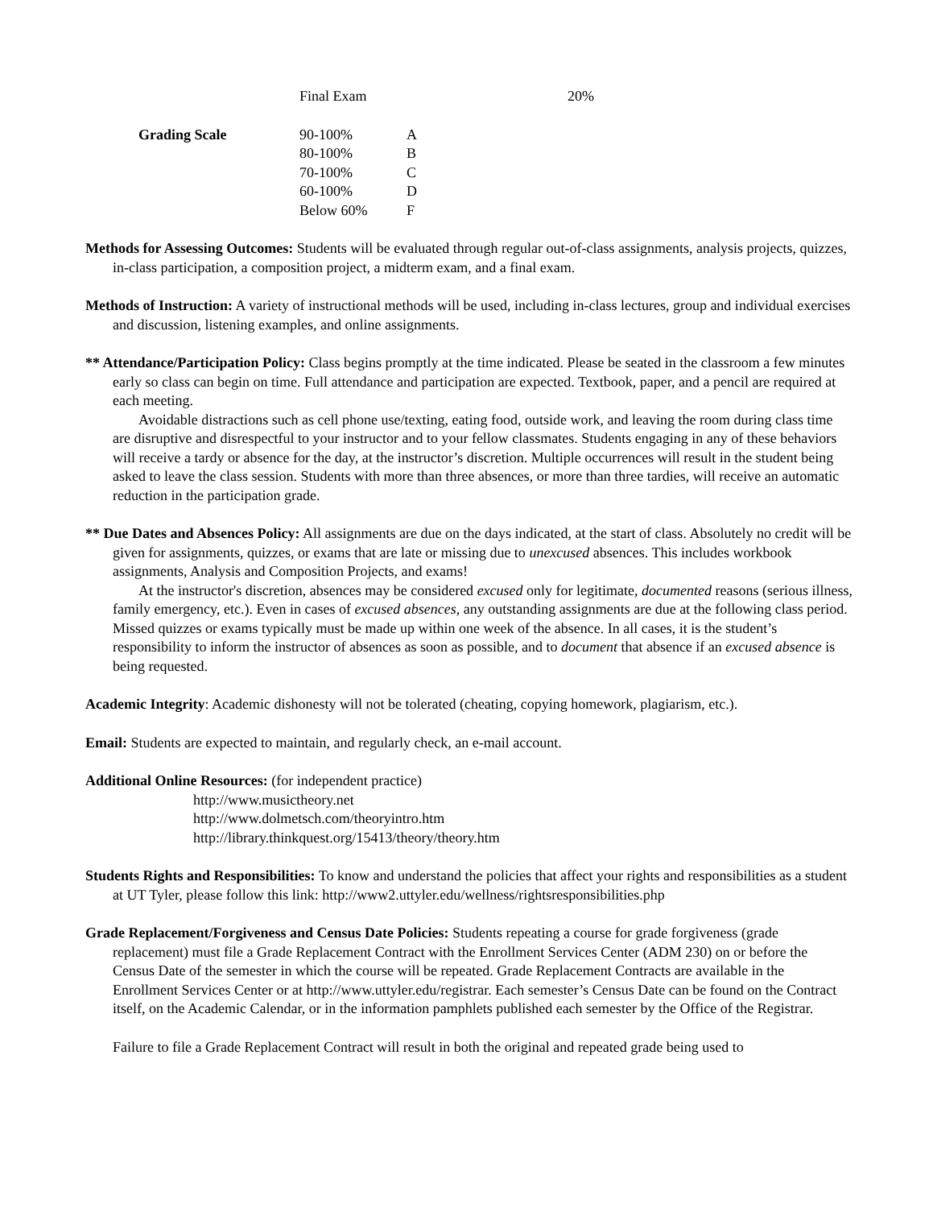| | Final Exam | 20% |
| Grading Scale | 90-100% | A |
| | 80-100% | B |
| | 70-100% | C |
| | 60-100% | D |
| | Below 60% | F |
Methods for Assessing Outcomes: Students will be evaluated through regular out-of-class assignments, analysis projects, quizzes, in-class participation, a composition project, a midterm exam, and a final exam.
Methods of Instruction: A variety of instructional methods will be used, including in-class lectures, group and individual exercises and discussion, listening examples, and online assignments.
** Attendance/Participation Policy: Class begins promptly at the time indicated. Please be seated in the classroom a few minutes early so class can begin on time. Full attendance and participation are expected. Textbook, paper, and a pencil are required at each meeting.
Avoidable distractions such as cell phone use/texting, eating food, outside work, and leaving the room during class time are disruptive and disrespectful to your instructor and to your fellow classmates. Students engaging in any of these behaviors will receive a tardy or absence for the day, at the instructor’s discretion. Multiple occurrences will result in the student being asked to leave the class session. Students with more than three absences, or more than three tardies, will receive an automatic reduction in the participation grade.
** Due Dates and Absences Policy: All assignments are due on the days indicated, at the start of class. Absolutely no credit will be given for assignments, quizzes, or exams that are late or missing due to unexcused absences. This includes workbook assignments, Analysis and Composition Projects, and exams!
At the instructor's discretion, absences may be considered excused only for legitimate, documented reasons (serious illness, family emergency, etc.). Even in cases of excused absences, any outstanding assignments are due at the following class period. Missed quizzes or exams typically must be made up within one week of the absence. In all cases, it is the student’s responsibility to inform the instructor of absences as soon as possible, and to document that absence if an excused absence is being requested.
Academic Integrity: Academic dishonesty will not be tolerated (cheating, copying homework, plagiarism, etc.).
Email: Students are expected to maintain, and regularly check, an e-mail account.
Additional Online Resources: (for independent practice)
http://www.musictheory.net
http://www.dolmetsch.com/theoryintro.htm
http://library.thinkquest.org/15413/theory/theory.htm
Students Rights and Responsibilities: To know and understand the policies that affect your rights and responsibilities as a student at UT Tyler, please follow this link: http://www2.uttyler.edu/wellness/rightsresponsibilities.php
Grade Replacement/Forgiveness and Census Date Policies: Students repeating a course for grade forgiveness (grade replacement) must file a Grade Replacement Contract with the Enrollment Services Center (ADM 230) on or before the Census Date of the semester in which the course will be repeated. Grade Replacement Contracts are available in the Enrollment Services Center or at http://www.uttyler.edu/registrar. Each semester’s Census Date can be found on the Contract itself, on the Academic Calendar, or in the information pamphlets published each semester by the Office of the Registrar.
Failure to file a Grade Replacement Contract will result in both the original and repeated grade being used to